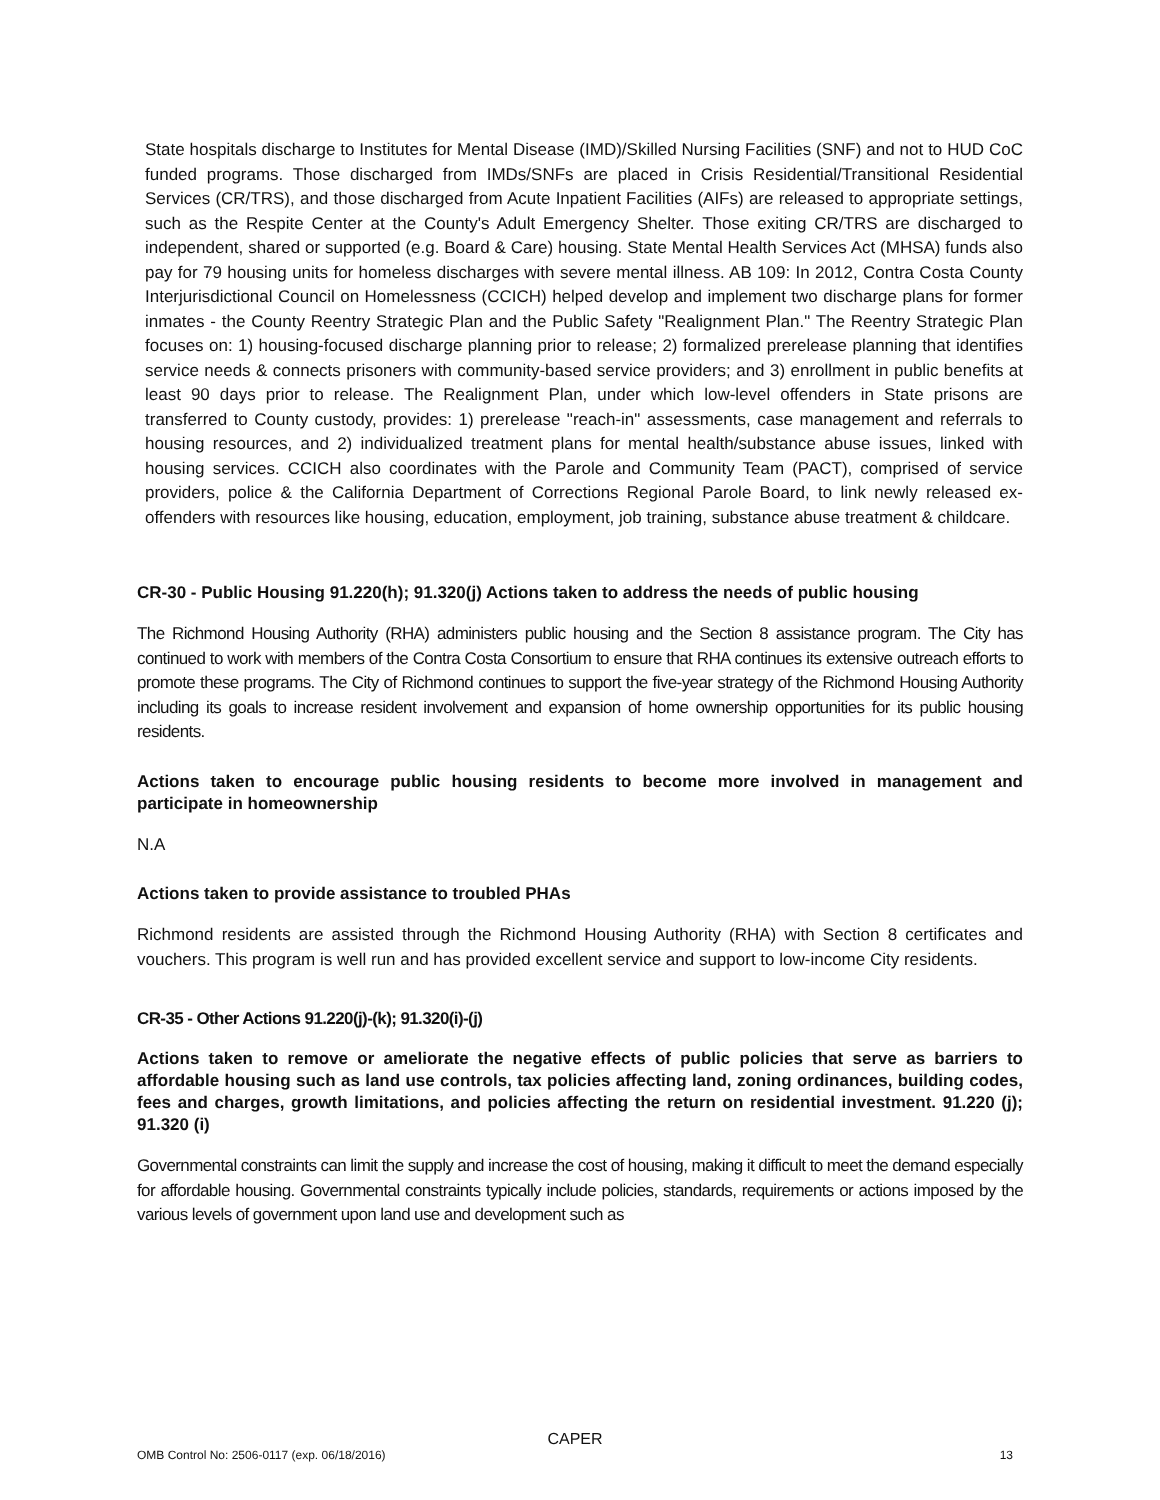State hospitals discharge to Institutes for Mental Disease (IMD)/Skilled Nursing Facilities (SNF) and not to HUD CoC funded programs. Those discharged from IMDs/SNFs are placed in Crisis Residential/Transitional Residential Services (CR/TRS), and those discharged from Acute Inpatient Facilities (AIFs) are released to appropriate settings, such as the Respite Center at the County's Adult Emergency Shelter. Those exiting CR/TRS are discharged to independent, shared or supported (e.g. Board & Care) housing. State Mental Health Services Act (MHSA) funds also pay for 79 housing units for homeless discharges with severe mental illness. AB 109: In 2012, Contra Costa County Interjurisdictional Council on Homelessness (CCICH) helped develop and implement two discharge plans for former inmates - the County Reentry Strategic Plan and the Public Safety "Realignment Plan." The Reentry Strategic Plan focuses on: 1) housing-focused discharge planning prior to release; 2) formalized prerelease planning that identifies service needs & connects prisoners with community-based service providers; and 3) enrollment in public benefits at least 90 days prior to release. The Realignment Plan, under which low-level offenders in State prisons are transferred to County custody, provides: 1) prerelease "reach-in" assessments, case management and referrals to housing resources, and 2) individualized treatment plans for mental health/substance abuse issues, linked with housing services. CCICH also coordinates with the Parole and Community Team (PACT), comprised of service providers, police & the California Department of Corrections Regional Parole Board, to link newly released ex-offenders with resources like housing, education, employment, job training, substance abuse treatment & childcare.
CR-30 - Public Housing 91.220(h); 91.320(j) Actions taken to address the needs of public housing
The Richmond Housing Authority (RHA) administers public housing and the Section 8 assistance program. The City has continued to work with members of the Contra Costa Consortium to ensure that RHA continues its extensive outreach efforts to promote these programs. The City of Richmond continues to support the five-year strategy of the Richmond Housing Authority including its goals to increase resident involvement and expansion of home ownership opportunities for its public housing residents.
Actions taken to encourage public housing residents to become more involved in management and participate in homeownership
N.A
Actions taken to provide assistance to troubled PHAs
Richmond residents are assisted through the Richmond Housing Authority (RHA) with Section 8 certificates and vouchers. This program is well run and has provided excellent service and support to low-income City residents.
CR-35 - Other Actions 91.220(j)-(k); 91.320(i)-(j)
Actions taken to remove or ameliorate the negative effects of public policies that serve as barriers to affordable housing such as land use controls, tax policies affecting land, zoning ordinances, building codes, fees and charges, growth limitations, and policies affecting the return on residential investment. 91.220 (j); 91.320 (i)
Governmental constraints can limit the supply and increase the cost of housing, making it difficult to meet the demand especially for affordable housing. Governmental constraints typically include policies, standards, requirements or actions imposed by the various levels of government upon land use and development such as
CAPER
OMB Control No: 2506-0117 (exp. 06/18/2016) 13